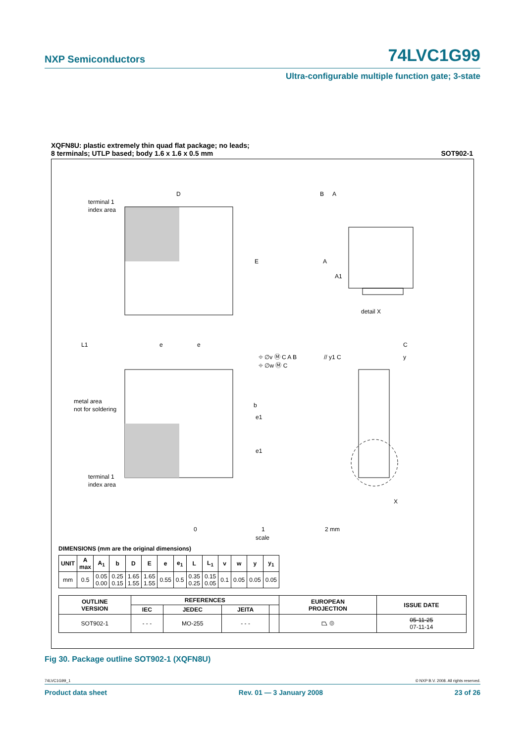NXP Semiconductors 74LVC1G99
Ultra-configurable multiple function gate; 3-state
XQFN8U: plastic extremely thin quad flat package; no leads;
8 terminals; UTLP based; body 1.6 x 1.6 x 0.5 mm
SOT902-1
terminal 1
index area
D
E
B
A
A
A1
detail X
L1
e
e
metal area
not for soldering
terminal 1
index area
b
e1
e1
// y1 C
C
y
⌖ ∅v Ⓜ C A B
⌖ ∅w Ⓜ C
X
0
1
2 mm
scale
DIMENSIONS (mm are the original dimensions)
| UNIT | A max | A<sub>1</sub> | b | D | E | e | e<sub>1</sub> | L | L<sub>1</sub> | v | w | y | y<sub>1</sub> |
| --- | --- | --- | --- | --- | --- | --- | --- | --- | --- | --- | --- | --- | --- |
| mm | 0.5 | 0.05 0.00 | 0.25 0.15 | 1.65 1.55 | 1.65 1.55 | 0.55 | 0.5 | 0.35 0.25 | 0.15 0.05 | 0.1 | 0.05 | 0.05 | 0.05 |
| OUTLINE VERSION | REFERENCES | | | | EUROPEAN PROJECTION | ISSUE DATE |
| --- | --- | --- | --- | --- | --- | --- |
| | IEC | JEDEC | JEITA | | | |
| SOT902-1 | - - - | MO-255 | - - - | | ⏢ ◎ | 05-11-25 07-11-14 |
Fig 30. Package outline SOT902-1 (XQFN8U)
74LVC1G99_1 © NXP B.V. 2008. All rights reserved.
Product data sheet Rev. 01 — 3 January 2008 23 of 26